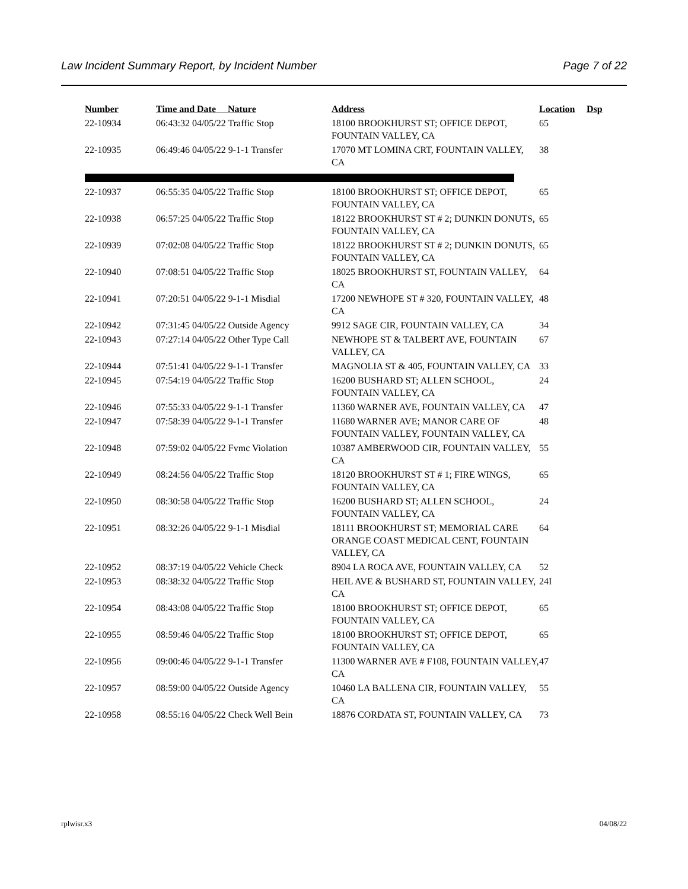Law Incident Summary Report, by Incident Number Page 7 of 22
| Number | Time and Date Nature | Address | Location | Dsp |
| --- | --- | --- | --- | --- |
| 22-10934 | 06:43:32 04/05/22 Traffic Stop | 18100 BROOKHURST ST; OFFICE DEPOT, FOUNTAIN VALLEY, CA | 65 | |
| 22-10935 | 06:49:46 04/05/22 9-1-1 Transfer | 17070 MT LOMINA CRT, FOUNTAIN VALLEY, CA | 38 | |
| 22-10937 | 06:55:35 04/05/22 Traffic Stop | 18100 BROOKHURST ST; OFFICE DEPOT, FOUNTAIN VALLEY, CA | 65 | |
| 22-10938 | 06:57:25 04/05/22 Traffic Stop | 18122 BROOKHURST ST # 2; DUNKIN DONUTS, FOUNTAIN VALLEY, CA | 65 | |
| 22-10939 | 07:02:08 04/05/22 Traffic Stop | 18122 BROOKHURST ST # 2; DUNKIN DONUTS, FOUNTAIN VALLEY, CA | 65 | |
| 22-10940 | 07:08:51 04/05/22 Traffic Stop | 18025 BROOKHURST ST, FOUNTAIN VALLEY, CA | 64 | |
| 22-10941 | 07:20:51 04/05/22 9-1-1 Misdial | 17200 NEWHOPE ST # 320, FOUNTAIN VALLEY, CA | 48 | |
| 22-10942 | 07:31:45 04/05/22 Outside Agency | 9912 SAGE CIR, FOUNTAIN VALLEY, CA | 34 | |
| 22-10943 | 07:27:14 04/05/22 Other Type Call | NEWHOPE ST & TALBERT AVE, FOUNTAIN VALLEY, CA | 67 | |
| 22-10944 | 07:51:41 04/05/22 9-1-1 Transfer | MAGNOLIA ST & 405, FOUNTAIN VALLEY, CA | 33 | |
| 22-10945 | 07:54:19 04/05/22 Traffic Stop | 16200 BUSHARD ST; ALLEN SCHOOL, FOUNTAIN VALLEY, CA | 24 | |
| 22-10946 | 07:55:33 04/05/22 9-1-1 Transfer | 11360 WARNER AVE, FOUNTAIN VALLEY, CA | 47 | |
| 22-10947 | 07:58:39 04/05/22 9-1-1 Transfer | 11680 WARNER AVE; MANOR CARE OF FOUNTAIN VALLEY, FOUNTAIN VALLEY, CA | 48 | |
| 22-10948 | 07:59:02 04/05/22 Fvmc Violation | 10387 AMBERWOOD CIR, FOUNTAIN VALLEY, CA | 55 | |
| 22-10949 | 08:24:56 04/05/22 Traffic Stop | 18120 BROOKHURST ST # 1; FIRE WINGS, FOUNTAIN VALLEY, CA | 65 | |
| 22-10950 | 08:30:58 04/05/22 Traffic Stop | 16200 BUSHARD ST; ALLEN SCHOOL, FOUNTAIN VALLEY, CA | 24 | |
| 22-10951 | 08:32:26 04/05/22 9-1-1 Misdial | 18111 BROOKHURST ST; MEMORIAL CARE ORANGE COAST MEDICAL CENT, FOUNTAIN VALLEY, CA | 64 | |
| 22-10952 | 08:37:19 04/05/22 Vehicle Check | 8904 LA ROCA AVE, FOUNTAIN VALLEY, CA | 52 | |
| 22-10953 | 08:38:32 04/05/22 Traffic Stop | HEIL AVE & BUSHARD ST, FOUNTAIN VALLEY, CA | 24I | |
| 22-10954 | 08:43:08 04/05/22 Traffic Stop | 18100 BROOKHURST ST; OFFICE DEPOT, FOUNTAIN VALLEY, CA | 65 | |
| 22-10955 | 08:59:46 04/05/22 Traffic Stop | 18100 BROOKHURST ST; OFFICE DEPOT, FOUNTAIN VALLEY, CA | 65 | |
| 22-10956 | 09:00:46 04/05/22 9-1-1 Transfer | 11300 WARNER AVE # F108, FOUNTAIN VALLEY, CA | 47 | |
| 22-10957 | 08:59:00 04/05/22 Outside Agency | 10460 LA BALLENA CIR, FOUNTAIN VALLEY, CA | 55 | |
| 22-10958 | 08:55:16 04/05/22 Check Well Bein | 18876 CORDATA ST, FOUNTAIN VALLEY, CA | 73 | |
rplwisr.x3 04/08/22